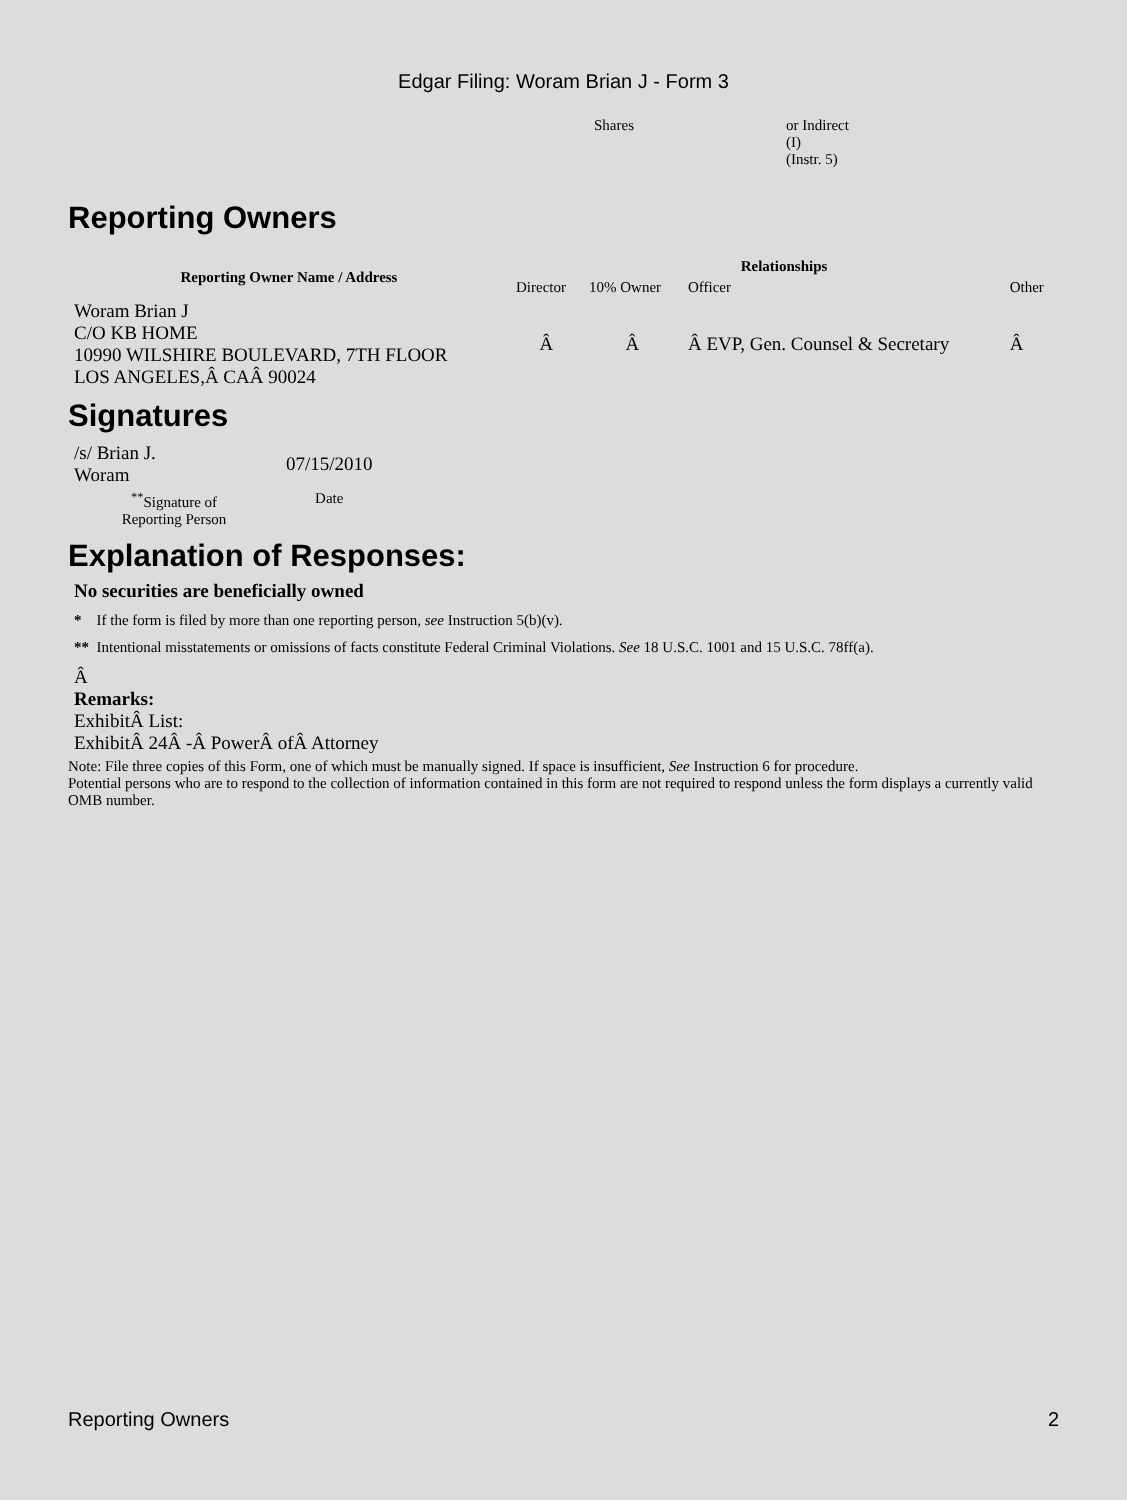Edgar Filing: Woram Brian J - Form 3
| Shares | or Indirect (I) (Instr. 5) |
Reporting Owners
| Reporting Owner Name / Address | Relationships | | | |
| --- | --- | --- | --- | --- |
| | Director | 10% Owner | Officer | Other |
| Woram Brian J C/O KB HOME 10990 WILSHIRE BOULEVARD, 7TH FLOOR LOS ANGELES,Â CAÂ 90024 | Â | Â | Â EVP, Gen. Counsel & Secretary | Â |
Signatures
| /s/ Brian J. Woram | 07/15/2010 |
| <sup>**</sup> Signature of Reporting Person | Date |
Explanation of Responses:
No securities are beneficially owned
* If the form is filed by more than one reporting person, see Instruction 5(b)(v).
** Intentional misstatements or omissions of facts constitute Federal Criminal Violations. See 18 U.S.C. 1001 and 15 U.S.C. 78ff(a).
Â
Remarks:
ExhibitÂ List:
ExhibitÂ 24Â -Â PowerÂ ofÂ Attorney
Note: File three copies of this Form, one of which must be manually signed. If space is insufficient, See Instruction 6 for procedure.
Potential persons who are to respond to the collection of information contained in this form are not required to respond unless the form displays a currently valid OMB number.
Reporting Owners 2